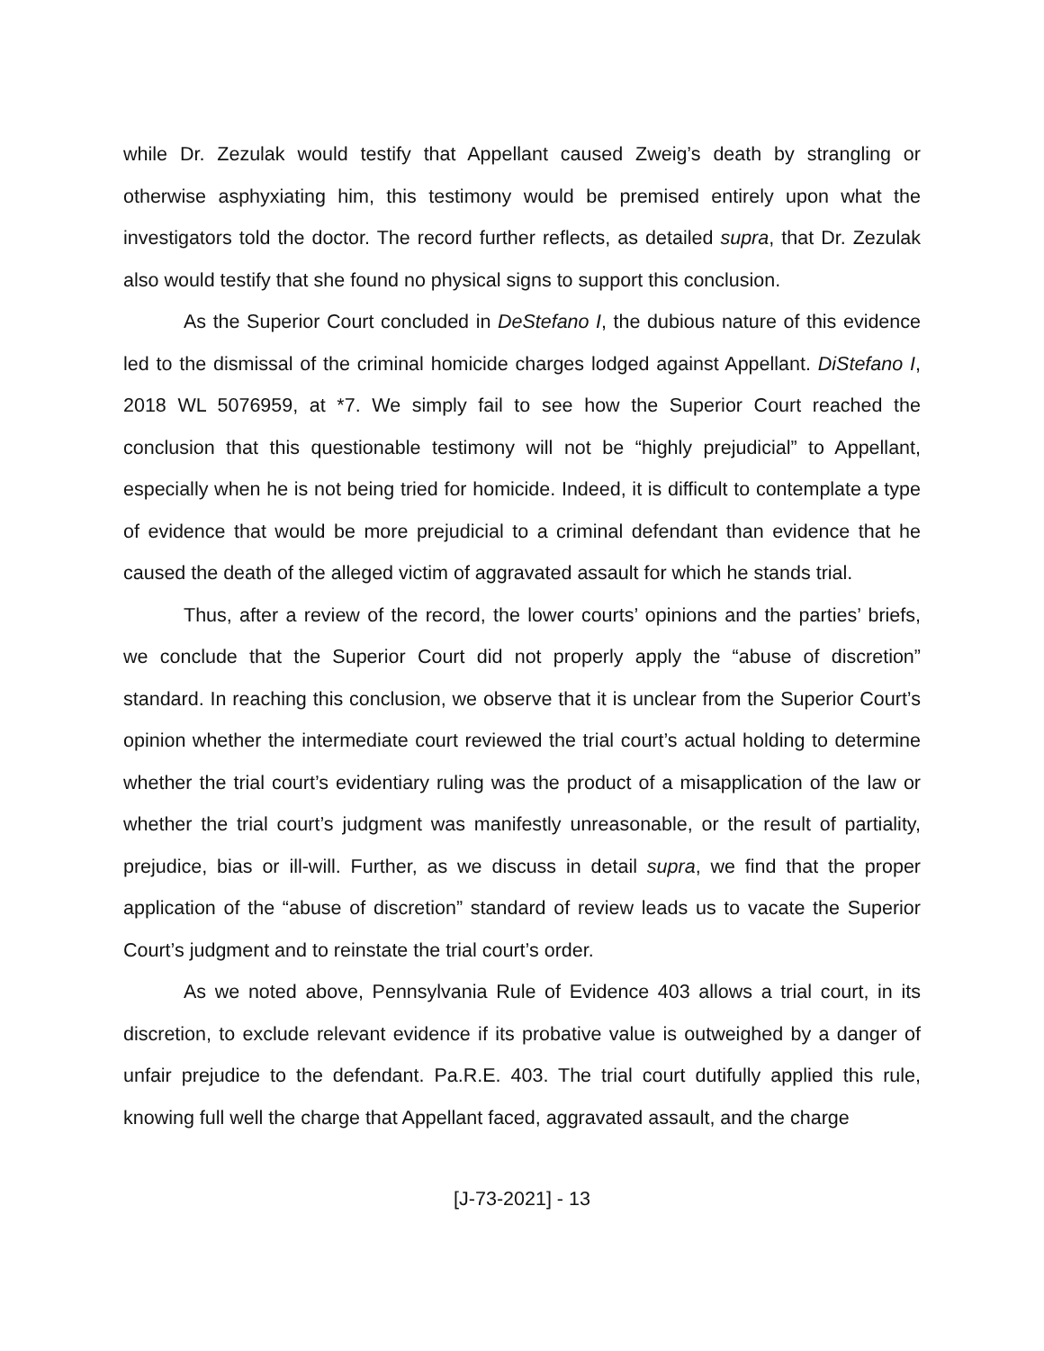while Dr. Zezulak would testify that Appellant caused Zweig’s death by strangling or otherwise asphyxiating him, this testimony would be premised entirely upon what the investigators told the doctor. The record further reflects, as detailed supra, that Dr. Zezulak also would testify that she found no physical signs to support this conclusion.
As the Superior Court concluded in DeStefano I, the dubious nature of this evidence led to the dismissal of the criminal homicide charges lodged against Appellant. DiStefano I, 2018 WL 5076959, at *7. We simply fail to see how the Superior Court reached the conclusion that this questionable testimony will not be “highly prejudicial” to Appellant, especially when he is not being tried for homicide. Indeed, it is difficult to contemplate a type of evidence that would be more prejudicial to a criminal defendant than evidence that he caused the death of the alleged victim of aggravated assault for which he stands trial.
Thus, after a review of the record, the lower courts’ opinions and the parties’ briefs, we conclude that the Superior Court did not properly apply the “abuse of discretion” standard. In reaching this conclusion, we observe that it is unclear from the Superior Court’s opinion whether the intermediate court reviewed the trial court’s actual holding to determine whether the trial court’s evidentiary ruling was the product of a misapplication of the law or whether the trial court’s judgment was manifestly unreasonable, or the result of partiality, prejudice, bias or ill-will. Further, as we discuss in detail supra, we find that the proper application of the “abuse of discretion” standard of review leads us to vacate the Superior Court’s judgment and to reinstate the trial court’s order.
As we noted above, Pennsylvania Rule of Evidence 403 allows a trial court, in its discretion, to exclude relevant evidence if its probative value is outweighed by a danger of unfair prejudice to the defendant. Pa.R.E. 403. The trial court dutifully applied this rule, knowing full well the charge that Appellant faced, aggravated assault, and the charge
[J-73-2021] - 13